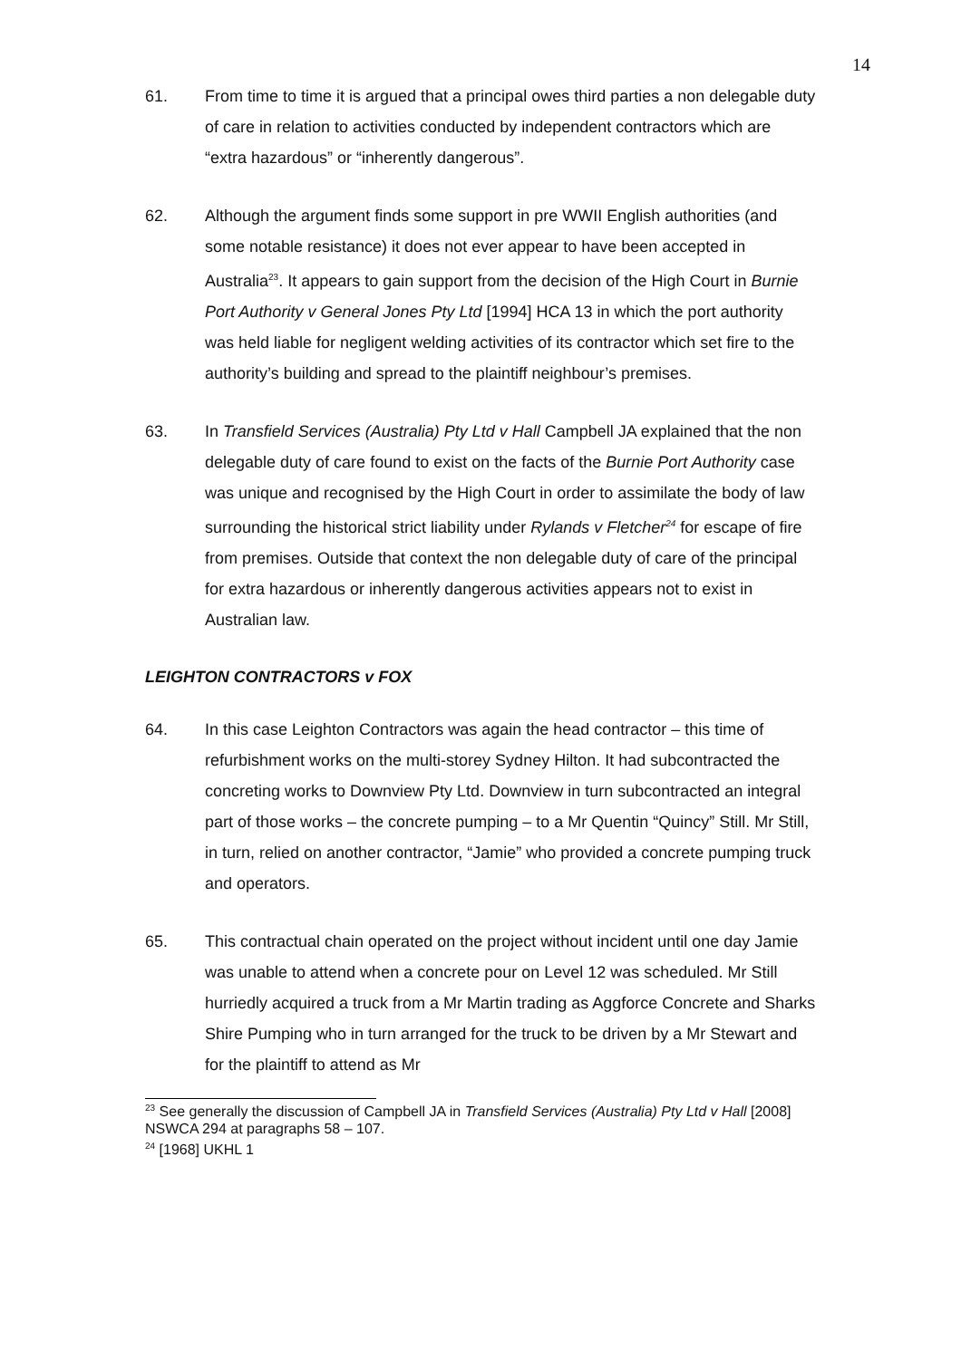14
61. From time to time it is argued that a principal owes third parties a non delegable duty of care in relation to activities conducted by independent contractors which are “extra hazardous” or “inherently dangerous”.
62. Although the argument finds some support in pre WWII English authorities (and some notable resistance) it does not ever appear to have been accepted in Australia<sup>23</sup>. It appears to gain support from the decision of the High Court in Burnie Port Authority v General Jones Pty Ltd [1994] HCA 13 in which the port authority was held liable for negligent welding activities of its contractor which set fire to the authority’s building and spread to the plaintiff neighbour’s premises.
63. In Transfield Services (Australia) Pty Ltd v Hall Campbell JA explained that the non delegable duty of care found to exist on the facts of the Burnie Port Authority case was unique and recognised by the High Court in order to assimilate the body of law surrounding the historical strict liability under Rylands v Fletcher<sup>24</sup> for escape of fire from premises. Outside that context the non delegable duty of care of the principal for extra hazardous or inherently dangerous activities appears not to exist in Australian law.
LEIGHTON CONTRACTORS v FOX
64. In this case Leighton Contractors was again the head contractor – this time of refurbishment works on the multi-storey Sydney Hilton. It had subcontracted the concreting works to Downview Pty Ltd. Downview in turn subcontracted an integral part of those works – the concrete pumping – to a Mr Quentin “Quincy” Still. Mr Still, in turn, relied on another contractor, “Jamie” who provided a concrete pumping truck and operators.
65. This contractual chain operated on the project without incident until one day Jamie was unable to attend when a concrete pour on Level 12 was scheduled. Mr Still hurriedly acquired a truck from a Mr Martin trading as Aggforce Concrete and Sharks Shire Pumping who in turn arranged for the truck to be driven by a Mr Stewart and for the plaintiff to attend as Mr
<sup>23</sup> See generally the discussion of Campbell JA in Transfield Services (Australia) Pty Ltd v Hall [2008] NSWCA 294 at paragraphs 58 – 107.
<sup>24</sup> [1968] UKHL 1